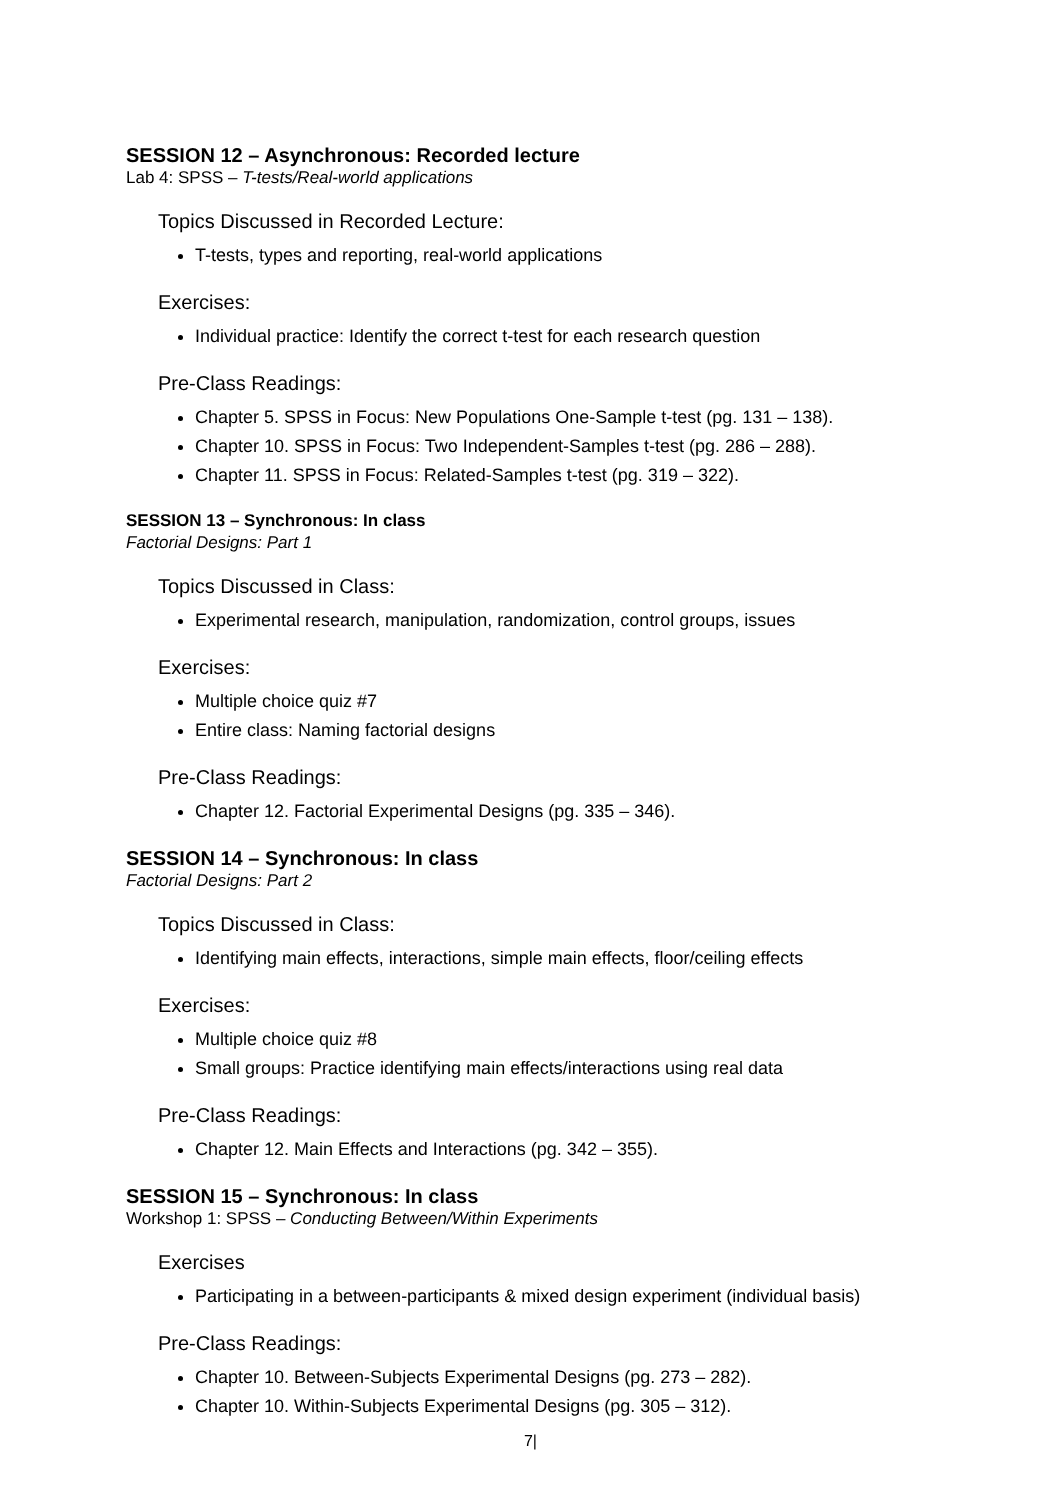SESSION 12 – Asynchronous: Recorded lecture
Lab 4: SPSS – T-tests/Real-world applications
Topics Discussed in Recorded Lecture:
T-tests, types and reporting, real-world applications
Exercises:
Individual practice: Identify the correct t-test for each research question
Pre-Class Readings:
Chapter 5. SPSS in Focus: New Populations One-Sample t-test (pg. 131 – 138).
Chapter 10. SPSS in Focus: Two Independent-Samples t-test (pg. 286 – 288).
Chapter 11. SPSS in Focus: Related-Samples t-test (pg. 319 – 322).
SESSION 13 – Synchronous: In class
Factorial Designs: Part 1
Topics Discussed in Class:
Experimental research, manipulation, randomization, control groups, issues
Exercises:
Multiple choice quiz #7
Entire class: Naming factorial designs
Pre-Class Readings:
Chapter 12. Factorial Experimental Designs (pg. 335 – 346).
SESSION 14 – Synchronous: In class
Factorial Designs: Part 2
Topics Discussed in Class:
Identifying main effects, interactions, simple main effects, floor/ceiling effects
Exercises:
Multiple choice quiz #8
Small groups: Practice identifying main effects/interactions using real data
Pre-Class Readings:
Chapter 12. Main Effects and Interactions (pg. 342 – 355).
SESSION 15 – Synchronous: In class
Workshop 1: SPSS – Conducting Between/Within Experiments
Exercises
Participating in a between-participants & mixed design experiment (individual basis)
Pre-Class Readings:
Chapter 10. Between-Subjects Experimental Designs (pg. 273 – 282).
Chapter 10. Within-Subjects Experimental Designs (pg. 305 – 312).
7|